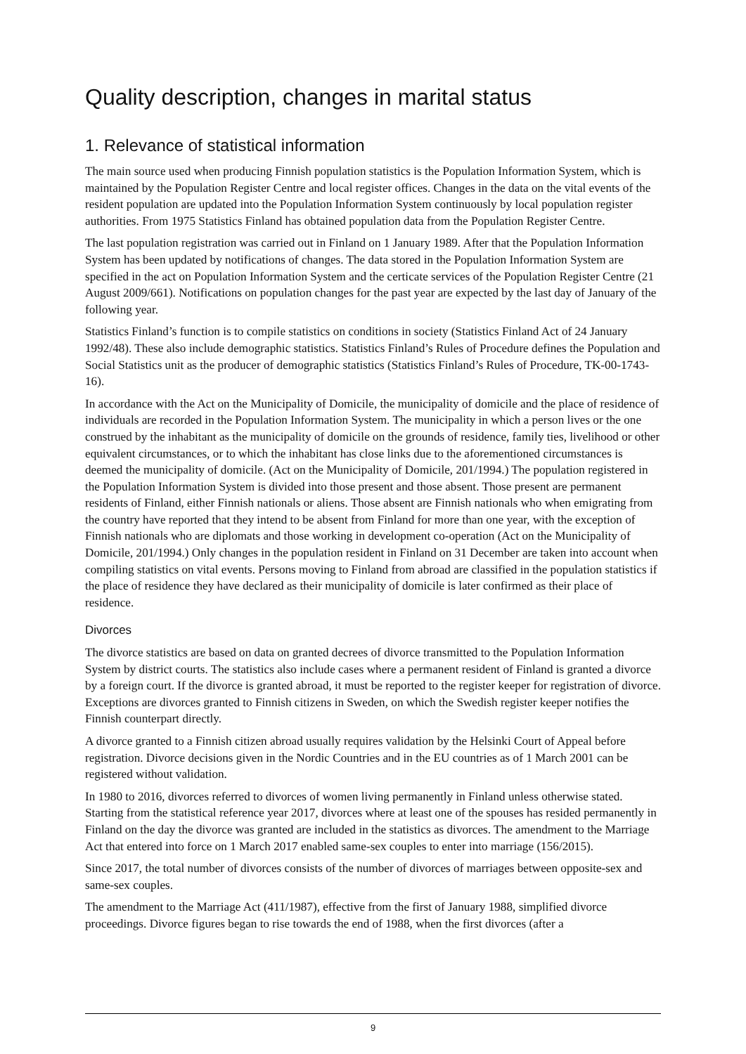Quality description, changes in marital status
1. Relevance of statistical information
The main source used when producing Finnish population statistics is the Population Information System, which is maintained by the Population Register Centre and local register offices. Changes in the data on the vital events of the resident population are updated into the Population Information System continuously by local population register authorities. From 1975 Statistics Finland has obtained population data from the Population Register Centre.
The last population registration was carried out in Finland on 1 January 1989. After that the Population Information System has been updated by notifications of changes. The data stored in the Population Information System are specified in the act on Population Information System and the certicate services of the Population Register Centre (21 August 2009/661). Notifications on population changes for the past year are expected by the last day of January of the following year.
Statistics Finland’s function is to compile statistics on conditions in society (Statistics Finland Act of 24 January 1992/48). These also include demographic statistics. Statistics Finland’s Rules of Procedure defines the Population and Social Statistics unit as the producer of demographic statistics (Statistics Finland’s Rules of Procedure, TK-00-1743-16).
In accordance with the Act on the Municipality of Domicile, the municipality of domicile and the place of residence of individuals are recorded in the Population Information System. The municipality in which a person lives or the one construed by the inhabitant as the municipality of domicile on the grounds of residence, family ties, livelihood or other equivalent circumstances, or to which the inhabitant has close links due to the aforementioned circumstances is deemed the municipality of domicile. (Act on the Municipality of Domicile, 201/1994.) The population registered in the Population Information System is divided into those present and those absent. Those present are permanent residents of Finland, either Finnish nationals or aliens. Those absent are Finnish nationals who when emigrating from the country have reported that they intend to be absent from Finland for more than one year, with the exception of Finnish nationals who are diplomats and those working in development co-operation (Act on the Municipality of Domicile, 201/1994.) Only changes in the population resident in Finland on 31 December are taken into account when compiling statistics on vital events. Persons moving to Finland from abroad are classified in the population statistics if the place of residence they have declared as their municipality of domicile is later confirmed as their place of residence.
Divorces
The divorce statistics are based on data on granted decrees of divorce transmitted to the Population Information System by district courts. The statistics also include cases where a permanent resident of Finland is granted a divorce by a foreign court. If the divorce is granted abroad, it must be reported to the register keeper for registration of divorce. Exceptions are divorces granted to Finnish citizens in Sweden, on which the Swedish register keeper notifies the Finnish counterpart directly.
A divorce granted to a Finnish citizen abroad usually requires validation by the Helsinki Court of Appeal before registration. Divorce decisions given in the Nordic Countries and in the EU countries as of 1 March 2001 can be registered without validation.
In 1980 to 2016, divorces referred to divorces of women living permanently in Finland unless otherwise stated. Starting from the statistical reference year 2017, divorces where at least one of the spouses has resided permanently in Finland on the day the divorce was granted are included in the statistics as divorces. The amendment to the Marriage Act that entered into force on 1 March 2017 enabled same-sex couples to enter into marriage (156/2015).
Since 2017, the total number of divorces consists of the number of divorces of marriages between opposite-sex and same-sex couples.
The amendment to the Marriage Act (411/1987), effective from the first of January 1988, simplified divorce proceedings. Divorce figures began to rise towards the end of 1988, when the first divorces (after a
9